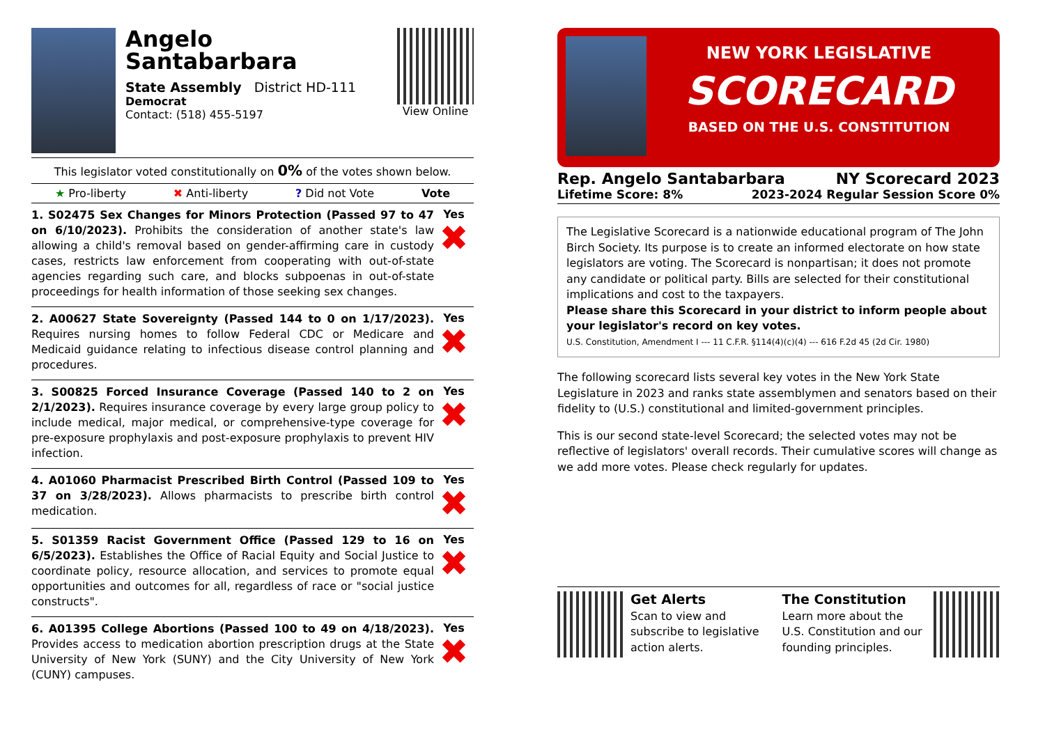Angelo
Santabarbara
State Assembly District HD-111
Democrat
Contact: (518) 455-5197
View Online
This legislator voted constitutionally on 0% of the votes shown below.
★ Pro-liberty ✖ Anti-liberty? Did not Vote Vote
1. S02475 Sex Changes for Minors Protection (Passed 97 to 47 on 6/10/2023). Prohibits the consideration of another state's law allowing a child's removal based on gender-affirming care in custody cases, restricts law enforcement from cooperating with out-of-state agencies regarding such care, and blocks subpoenas in out-of-state proceedings for health information of those seeking sex changes.
Yes
✖
2. A00627 State Sovereignty (Passed 144 to 0 on 1/17/2023). Requires nursing homes to follow Federal CDC or Medicare and Medicaid guidance relating to infectious disease control planning and procedures.
Yes
✖
3. S00825 Forced Insurance Coverage (Passed 140 to 2 on 2/1/2023). Requires insurance coverage by every large group policy to include medical, major medical, or comprehensive-type coverage for pre-exposure prophylaxis and post-exposure prophylaxis to prevent HIV infection.
Yes
✖
4. A01060 Pharmacist Prescribed Birth Control (Passed 109 to 37 on 3/28/2023). Allows pharmacists to prescribe birth control medication.
Yes
✖
5. S01359 Racist Government Office (Passed 129 to 16 on 6/5/2023). Establishes the Office of Racial Equity and Social Justice to coordinate policy, resource allocation, and services to promote equal opportunities and outcomes for all, regardless of race or "social justice constructs".
Yes
✖
6. A01395 College Abortions (Passed 100 to 49 on 4/18/2023). Provides access to medication abortion prescription drugs at the State University of New York (SUNY) and the City University of New York (CUNY) campuses.
Yes
✖
NEW YORK LEGISLATIVE
SCORECARD
BASED ON THE U.S. CONSTITUTION
Rep. Angelo Santabarbara NY Scorecard 2023
Lifetime Score: 8% 2023-2024 Regular Session Score 0%
The Legislative Scorecard is a nationwide educational program of The John Birch Society. Its purpose is to create an informed electorate on how state legislators are voting. The Scorecard is nonpartisan; it does not promote any candidate or political party. Bills are selected for their constitutional implications and cost to the taxpayers.
Please share this Scorecard in your district to inform people about your legislator's record on key votes.
U.S. Constitution, Amendment I --- 11 C.F.R. §114(4)(c)(4) --- 616 F.2d 45 (2d Cir. 1980)
The following scorecard lists several key votes in the New York State Legislature in 2023 and ranks state assemblymen and senators based on their fidelity to (U.S.) constitutional and limited-government principles.
This is our second state-level Scorecard; the selected votes may not be reflective of legislators' overall records. Their cumulative scores will change as we add more votes. Please check regularly for updates.
Get Alerts
Scan to view and subscribe to legislative action alerts.
The Constitution
Learn more about the U.S. Constitution and our founding principles.